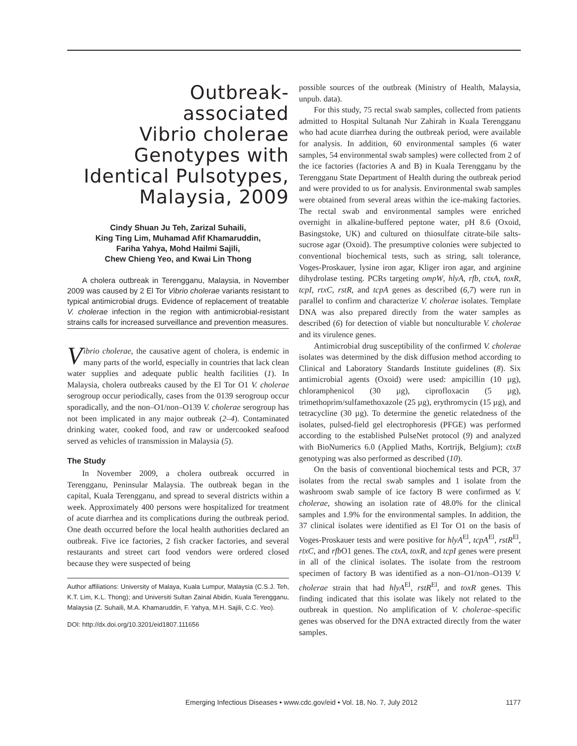Outbreak-
associated
Vibrio cholerae
Genotypes with
Identical Pulsotypes,
Malaysia, 2009
Cindy Shuan Ju Teh, Zarizal Suhaili,
King Ting Lim, Muhamad Afif Khamaruddin,
Fariha Yahya, Mohd Hailmi Sajili,
Chew Chieng Yeo, and Kwai Lin Thong
A cholera outbreak in Terengganu, Malaysia, in November 2009 was caused by 2 El Tor Vibrio cholerae variants resistant to typical antimicrobial drugs. Evidence of replacement of treatable V. cholerae infection in the region with antimicrobial-resistant strains calls for increased surveillance and prevention measures.
Vibrio cholerae, the causative agent of cholera, is endemic in many parts of the world, especially in countries that lack clean water supplies and adequate public health facilities (1). In Malaysia, cholera outbreaks caused by the El Tor O1 V. cholerae serogroup occur periodically, cases from the 0139 serogroup occur sporadically, and the non–O1/non–O139 V. cholerae serogroup has not been implicated in any major outbreak (2–4). Contaminated drinking water, cooked food, and raw or undercooked seafood served as vehicles of transmission in Malaysia (5).
The Study
In November 2009, a cholera outbreak occurred in Terengganu, Peninsular Malaysia. The outbreak began in the capital, Kuala Terengganu, and spread to several districts within a week. Approximately 400 persons were hospitalized for treatment of acute diarrhea and its complications during the outbreak period. One death occurred before the local health authorities declared an outbreak. Five ice factories, 2 fish cracker factories, and several restaurants and street cart food vendors were ordered closed because they were suspected of being
Author affiliations: University of Malaya, Kuala Lumpur, Malaysia (C.S.J. Teh, K.T. Lim, K.L. Thong); and Universiti Sultan Zainal Abidin, Kuala Terengganu, Malaysia (Z. Suhaili, M.A. Khamaruddin, F. Yahya, M.H. Sajili, C.C. Yeo).
DOI: http://dx.doi.org/10.3201/eid1807.111656
possible sources of the outbreak (Ministry of Health, Malaysia, unpub. data).
For this study, 75 rectal swab samples, collected from patients admitted to Hospital Sultanah Nur Zahirah in Kuala Terengganu who had acute diarrhea during the outbreak period, were available for analysis. In addition, 60 environmental samples (6 water samples, 54 environmental swab samples) were collected from 2 of the ice factories (factories A and B) in Kuala Terengganu by the Terengganu State Department of Health during the outbreak period and were provided to us for analysis. Environmental swab samples were obtained from several areas within the ice-making factories. The rectal swab and environmental samples were enriched overnight in alkaline-buffered peptone water, pH 8.6 (Oxoid, Basingstoke, UK) and cultured on thiosulfate citrate-bile salts-sucrose agar (Oxoid). The presumptive colonies were subjected to conventional biochemical tests, such as string, salt tolerance, Voges-Proskauer, lysine iron agar, Kliger iron agar, and arginine dihydrolase testing. PCRs targeting ompW, hlyA, rfb, ctxA, toxR, tcpI, rtxC, rstR, and tcpA genes as described (6,7) were run in parallel to confirm and characterize V. cholerae isolates. Template DNA was also prepared directly from the water samples as described (6) for detection of viable but nonculturable V. cholerae and its virulence genes.
Antimicrobial drug susceptibility of the confirmed V. cholerae isolates was determined by the disk diffusion method according to Clinical and Laboratory Standards Institute guidelines (8). Six antimicrobial agents (Oxoid) were used: ampicillin (10 µg), chloramphenicol (30 µg), ciprofloxacin (5 µg), trimethoprim/sulfamethoxazole (25 µg), erythromycin (15 µg), and tetracycline (30 µg). To determine the genetic relatedness of the isolates, pulsed-field gel electrophoresis (PFGE) was performed according to the established PulseNet protocol (9) and analyzed with BioNumerics 6.0 (Applied Maths, Kortrijk, Belgium); ctxB genotyping was also performed as described (10).
On the basis of conventional biochemical tests and PCR, 37 isolates from the rectal swab samples and 1 isolate from the washroom swab sample of ice factory B were confirmed as V. cholerae, showing an isolation rate of 48.0% for the clinical samples and 1.9% for the environmental samples. In addition, the 37 clinical isolates were identified as El Tor O1 on the basis of Voges-Proskauer tests and were positive for hlyA<sup>El</sup>, tcpA<sup>El</sup>, rstR<sup>El</sup>, rtxC, and rfb O1 genes. The ctxA, toxR, and tcpI genes were present in all of the clinical isolates. The isolate from the restroom specimen of factory B was identified as a non–O1/non–O139 V. cholerae strain that had hlyA<sup>El</sup>, rstR<sup>El</sup>, and toxR genes. This finding indicated that this isolate was likely not related to the outbreak in question. No amplification of V. cholerae–specific genes was observed for the DNA extracted directly from the water samples.
Emerging Infectious Diseases • www.cdc.gov/eid • Vol. 18, No. 7, July 2012 1177